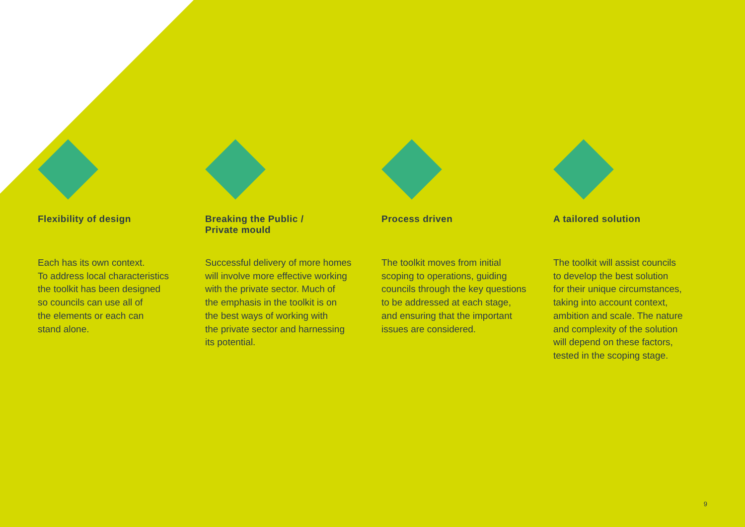Flexibility of design
Each has its own context.
To address local characteristics
the toolkit has been designed
so councils can use all of
the elements or each can
stand alone.
Breaking the Public /
Private mould
Successful delivery of more homes
will involve more effective working
with the private sector. Much of
the emphasis in the toolkit is on
the best ways of working with
the private sector and harnessing
its potential.
Process driven
The toolkit moves from initial
scoping to operations, guiding
councils through the key questions
to be addressed at each stage,
and ensuring that the important
issues are considered.
A tailored solution
The toolkit will assist councils
to develop the best solution
for their unique circumstances,
taking into account context,
ambition and scale. The nature
and complexity of the solution
will depend on these factors,
tested in the scoping stage.
9